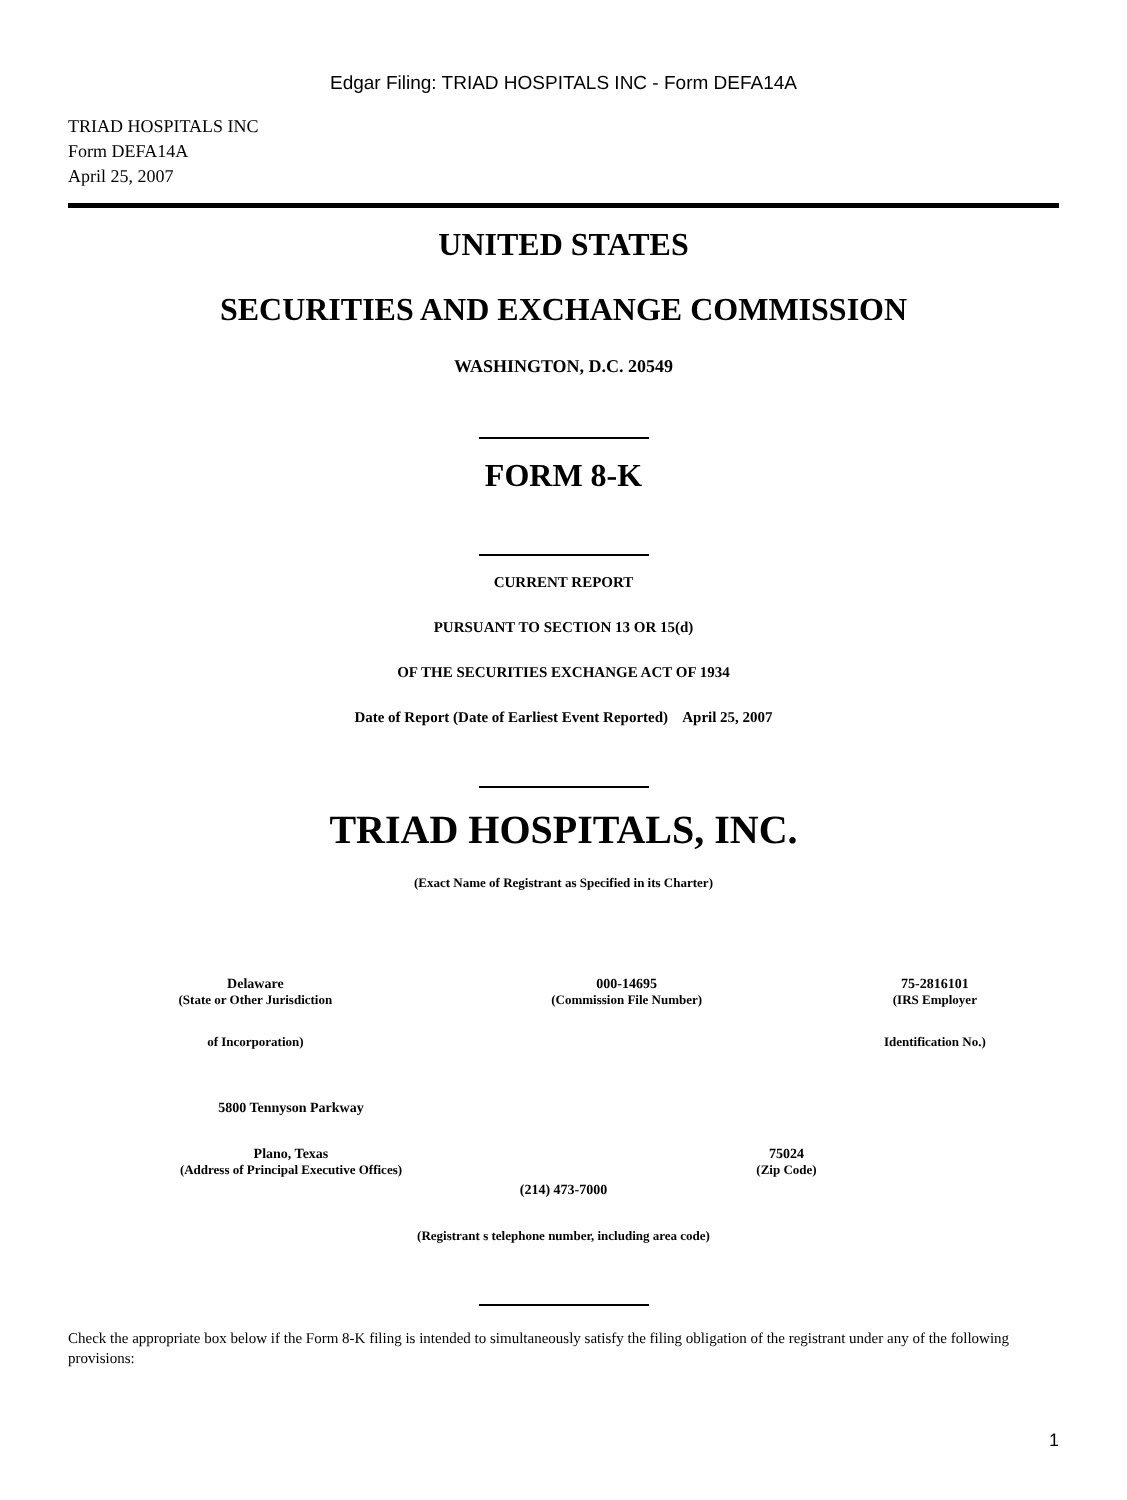Edgar Filing: TRIAD HOSPITALS INC - Form DEFA14A
TRIAD HOSPITALS INC
Form DEFA14A
April 25, 2007
UNITED STATES
SECURITIES AND EXCHANGE COMMISSION
WASHINGTON, D.C. 20549
FORM 8-K
CURRENT REPORT
PURSUANT TO SECTION 13 OR 15(d)
OF THE SECURITIES EXCHANGE ACT OF 1934
Date of Report (Date of Earliest Event Reported) April 25, 2007
TRIAD HOSPITALS, INC.
(Exact Name of Registrant as Specified in its Charter)
| Delaware (State or Other Jurisdiction | 000-14695 (Commission File Number) | 75-2816101 (IRS Employer |
| of Incorporation) | | Identification No.) |
| 5800 Tennyson Parkway | |
| Plano, Texas (Address of Principal Executive Offices) | 75024 (Zip Code) |
(214) 473-7000
(Registrant s telephone number, including area code)
Check the appropriate box below if the Form 8-K filing is intended to simultaneously satisfy the filing obligation of the registrant under any of the following provisions:
1